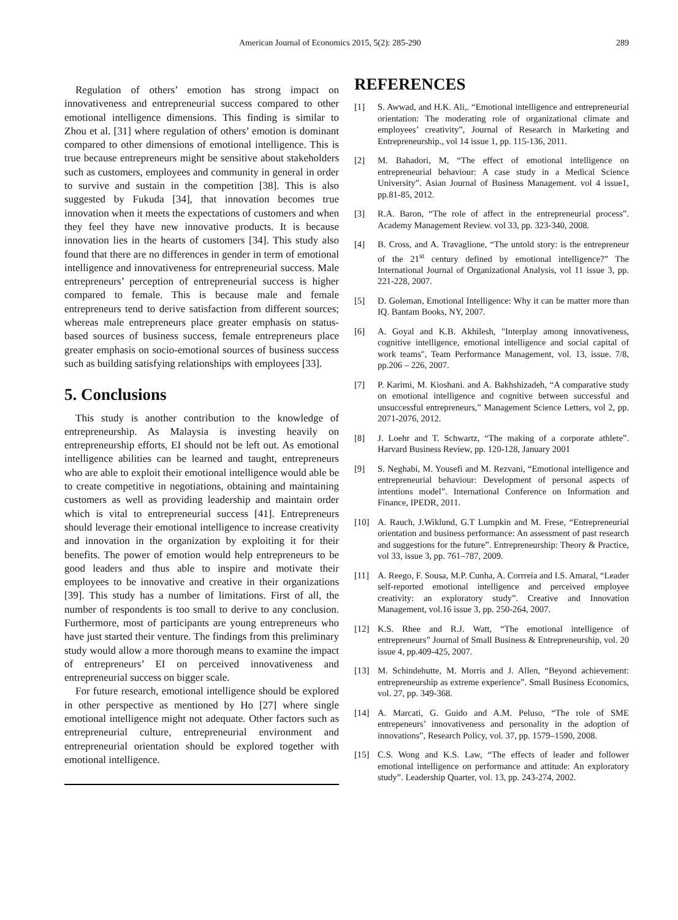American Journal of Economics 2015, 5(2): 285-290 289
Regulation of others’ emotion has strong impact on innovativeness and entrepreneurial success compared to other emotional intelligence dimensions. This finding is similar to Zhou et al. [31] where regulation of others’ emotion is dominant compared to other dimensions of emotional intelligence. This is true because entrepreneurs might be sensitive about stakeholders such as customers, employees and community in general in order to survive and sustain in the competition [38]. This is also suggested by Fukuda [34], that innovation becomes true innovation when it meets the expectations of customers and when they feel they have new innovative products. It is because innovation lies in the hearts of customers [34]. This study also found that there are no differences in gender in term of emotional intelligence and innovativeness for entrepreneurial success. Male entrepreneurs’ perception of entrepreneurial success is higher compared to female. This is because male and female entrepreneurs tend to derive satisfaction from different sources; whereas male entrepreneurs place greater emphasis on status-based sources of business success, female entrepreneurs place greater emphasis on socio-emotional sources of business success such as building satisfying relationships with employees [33].
5. Conclusions
This study is another contribution to the knowledge of entrepreneurship. As Malaysia is investing heavily on entrepreneurship efforts, EI should not be left out. As emotional intelligence abilities can be learned and taught, entrepreneurs who are able to exploit their emotional intelligence would able be to create competitive in negotiations, obtaining and maintaining customers as well as providing leadership and maintain order which is vital to entrepreneurial success [41]. Entrepreneurs should leverage their emotional intelligence to increase creativity and innovation in the organization by exploiting it for their benefits. The power of emotion would help entrepreneurs to be good leaders and thus able to inspire and motivate their employees to be innovative and creative in their organizations [39]. This study has a number of limitations. First of all, the number of respondents is too small to derive to any conclusion. Furthermore, most of participants are young entrepreneurs who have just started their venture. The findings from this preliminary study would allow a more thorough means to examine the impact of entrepreneurs’ EI on perceived innovativeness and entrepreneurial success on bigger scale.
For future research, emotional intelligence should be explored in other perspective as mentioned by Ho [27] where single emotional intelligence might not adequate. Other factors such as entrepreneurial culture, entrepreneurial environment and entrepreneurial orientation should be explored together with emotional intelligence.
REFERENCES
[1] S. Awwad, and H.K. Ali,. “Emotional intelligence and entrepreneurial orientation: The moderating role of organizational climate and employees’ creativity”, Journal of Research in Marketing and Entrepreneurship., vol 14 issue 1, pp. 115-136, 2011.
[2] M. Bahadori, M, “The effect of emotional intelligence on entrepreneurial behaviour: A case study in a Medical Science University”. Asian Journal of Business Management. vol 4 issue1, pp.81-85, 2012.
[3] R.A. Baron, “The role of affect in the entrepreneurial process”. Academy Management Review. vol 33, pp. 323-340, 2008.
[4] B. Cross, and A. Travaglione, “The untold story: is the entrepreneur of the 21<sup>st</sup> century defined by emotional intelligence?” The International Journal of Organizational Analysis, vol 11 issue 3, pp. 221-228, 2007.
[5] D. Goleman, Emotional Intelligence: Why it can be matter more than IQ. Bantam Books, NY, 2007.
[6] A. Goyal and K.B. Akhilesh, "Interplay among innovativeness, cognitive intelligence, emotional intelligence and social capital of work teams", Team Performance Management, vol. 13, issue. 7/8, pp.206 – 226, 2007.
[7] P. Karimi, M. Kioshani. and A. Bakhshizadeh, “A comparative study on emotional intelligence and cognitive between successful and unsuccessful entrepreneurs,” Management Science Letters, vol 2, pp. 2071-2076, 2012.
[8] J. Loehr and T. Schwartz, “The making of a corporate athlete”. Harvard Business Review, pp. 120-128, January 2001
[9] S. Neghabi, M. Yousefi and M. Rezvani, “Emotional intelligence and entrepreneurial behaviour: Development of personal aspects of intentions model”. International Conference on Information and Finance, IPEDR, 2011.
[10] A. Rauch, J.Wiklund, G.T Lumpkin and M. Frese, “Entrepreneurial orientation and business performance: An assessment of past research and suggestions for the future”. Entrepreneurship: Theory & Practice, vol 33, issue 3, pp. 761–787, 2009.
[11] A. Reego, F. Sousa, M.P. Cunha, A. Corrreia and I.S. Amaral, “Leader self-reported emotional intelligence and perceived employee creativity: an exploratory study”. Creative and Innovation Management, vol.16 issue 3, pp. 250-264, 2007.
[12] K.S. Rhee and R.J. Watt, “The emotional intelligence of entrepreneurs” Journal of Small Business & Entrepreneurship, vol. 20 issue 4, pp.409-425, 2007.
[13] M. Schindehutte, M. Morris and J. Allen, “Beyond achievement: entrepreneurship as extreme experience”. Small Business Economics, vol. 27, pp. 349-368.
[14] A. Marcati, G. Guido and A.M. Peluso, “The role of SME entrepeneurs’ innovativeness and personality in the adoption of innovations”, Research Policy, vol. 37, pp. 1579–1590, 2008.
[15] C.S. Wong and K.S. Law, “The effects of leader and follower emotional intelligence on performance and attitude: An exploratory study”. Leadership Quarter, vol. 13, pp. 243-274, 2002.